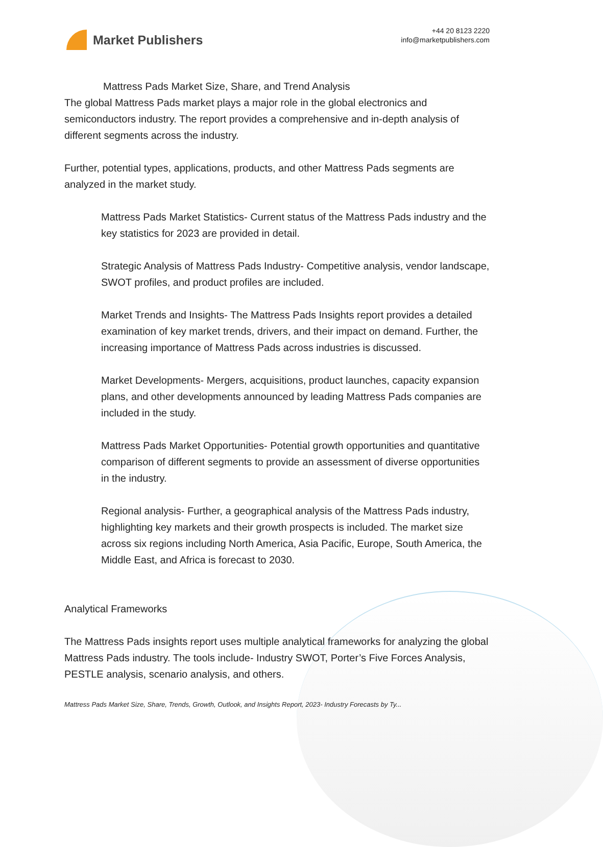Market Publishers
+44 20 8123 2220
info@marketpublishers.com
Mattress Pads Market Size, Share, and Trend Analysis
The global Mattress Pads market plays a major role in the global electronics and semiconductors industry. The report provides a comprehensive and in-depth analysis of different segments across the industry.
Further, potential types, applications, products, and other Mattress Pads segments are analyzed in the market study.
Mattress Pads Market Statistics- Current status of the Mattress Pads industry and the key statistics for 2023 are provided in detail.
Strategic Analysis of Mattress Pads Industry- Competitive analysis, vendor landscape, SWOT profiles, and product profiles are included.
Market Trends and Insights- The Mattress Pads Insights report provides a detailed examination of key market trends, drivers, and their impact on demand. Further, the increasing importance of Mattress Pads across industries is discussed.
Market Developments- Mergers, acquisitions, product launches, capacity expansion plans, and other developments announced by leading Mattress Pads companies are included in the study.
Mattress Pads Market Opportunities- Potential growth opportunities and quantitative comparison of different segments to provide an assessment of diverse opportunities in the industry.
Regional analysis- Further, a geographical analysis of the Mattress Pads industry, highlighting key markets and their growth prospects is included. The market size across six regions including North America, Asia Pacific, Europe, South America, the Middle East, and Africa is forecast to 2030.
Analytical Frameworks
The Mattress Pads insights report uses multiple analytical frameworks for analyzing the global Mattress Pads industry. The tools include- Industry SWOT, Porter’s Five Forces Analysis, PESTLE analysis, scenario analysis, and others.
Mattress Pads Market Size, Share, Trends, Growth, Outlook, and Insights Report, 2023- Industry Forecasts by Ty...